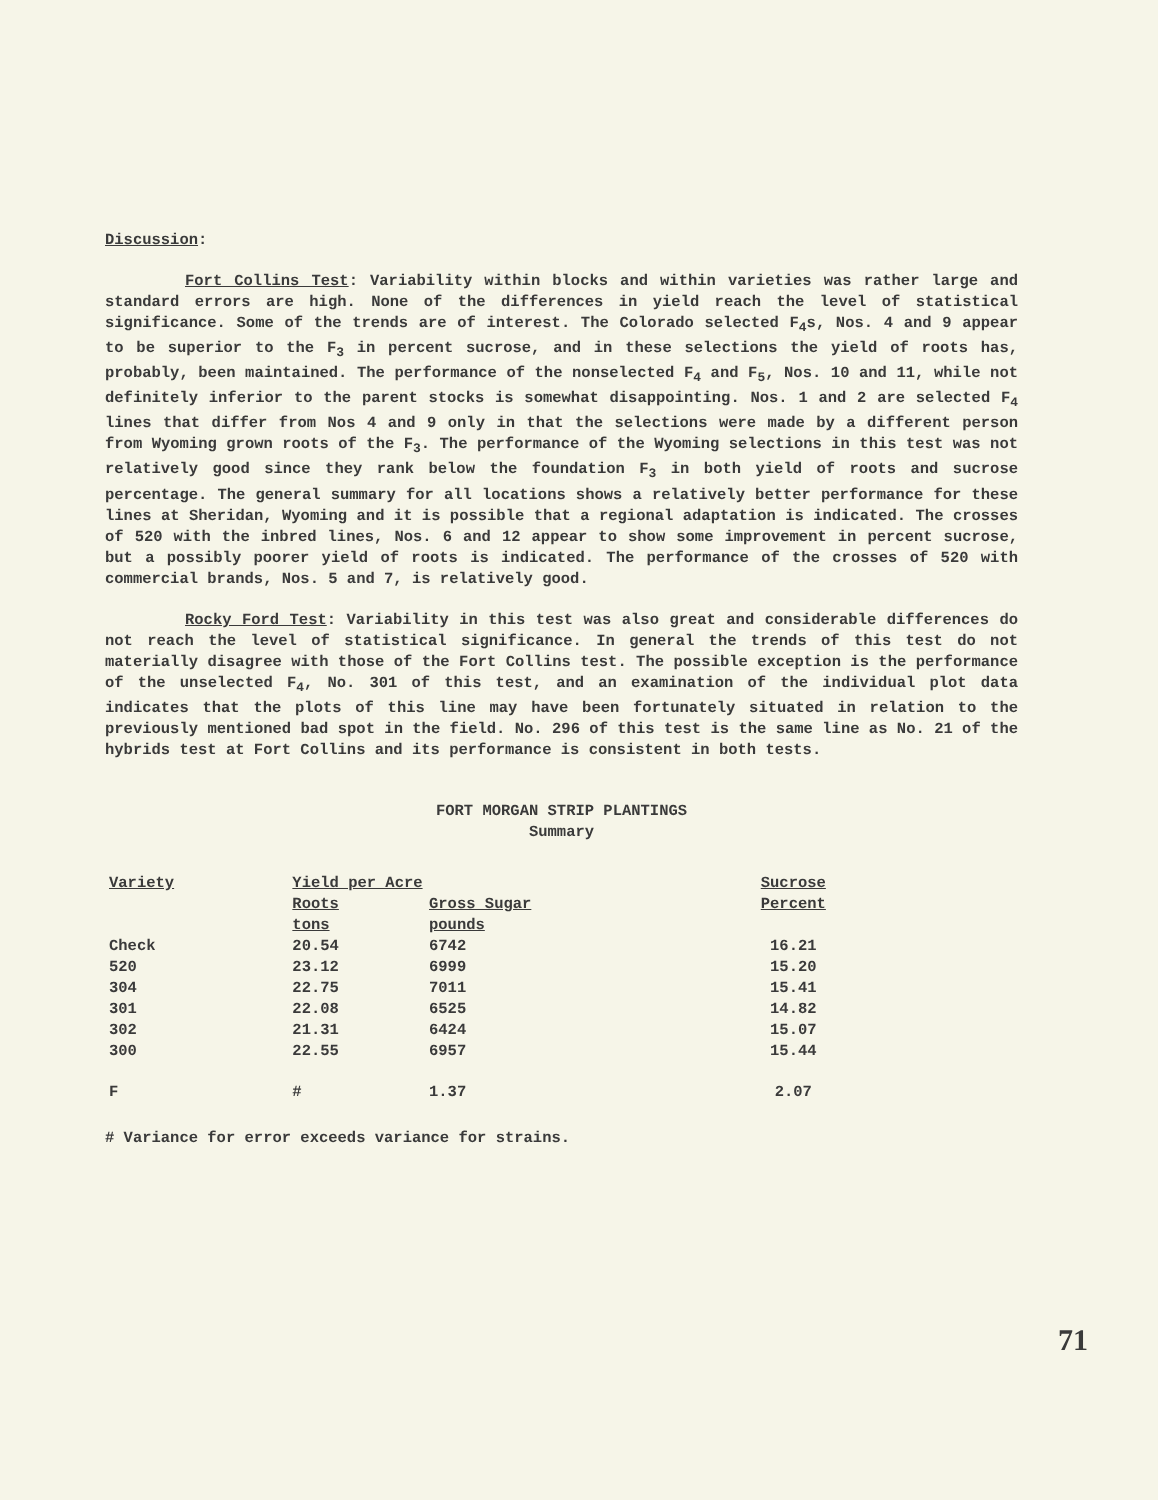Discussion:
Fort Collins Test: Variability within blocks and within varieties was rather large and standard errors are high. None of the differences in yield reach the level of statistical significance. Some of the trends are of interest. The Colorado selected F<sub>4</sub>s, Nos. 4 and 9 appear to be superior to the F<sub>3</sub> in percent sucrose, and in these selections the yield of roots has, probably, been maintained. The performance of the nonselected F<sub>4</sub> and F<sub>5</sub>, Nos. 10 and 11, while not definitely inferior to the parent stocks is somewhat disappointing. Nos. 1 and 2 are selected F<sub>4</sub> lines that differ from Nos 4 and 9 only in that the selections were made by a different person from Wyoming grown roots of the F<sub>3</sub>. The performance of the Wyoming selections in this test was not relatively good since they rank below the foundation F<sub>3</sub> in both yield of roots and sucrose percentage. The general summary for all locations shows a relatively better performance for these lines at Sheridan, Wyoming and it is possible that a regional adaptation is indicated. The crosses of 520 with the inbred lines, Nos. 6 and 12 appear to show some improvement in percent sucrose, but a possibly poorer yield of roots is indicated. The performance of the crosses of 520 with commercial brands, Nos. 5 and 7, is relatively good.
Rocky Ford Test: Variability in this test was also great and considerable differences do not reach the level of statistical significance. In general the trends of this test do not materially disagree with those of the Fort Collins test. The possible exception is the performance of the unselected F<sub>4</sub>, No. 301 of this test, and an examination of the individual plot data indicates that the plots of this line may have been fortunately situated in relation to the previously mentioned bad spot in the field. No. 296 of this test is the same line as No. 21 of the hybrids test at Fort Collins and its performance is consistent in both tests.
FORT MORGAN STRIP PLANTINGS
Summary
| Variety | Yield per Acre | | Sucrose |
| --- | --- | --- | --- |
| | Roots | Gross Sugar | Percent |
| | tons | pounds | |
| Check | 20.54 | 6742 | 16.21 |
| 520 | 23.12 | 6999 | 15.20 |
| 304 | 22.75 | 7011 | 15.41 |
| 301 | 22.08 | 6525 | 14.82 |
| 302 | 21.31 | 6424 | 15.07 |
| 300 | 22.55 | 6957 | 15.44 |
| F | # | 1.37 | 2.07 |
# Variance for error exceeds variance for strains.
71